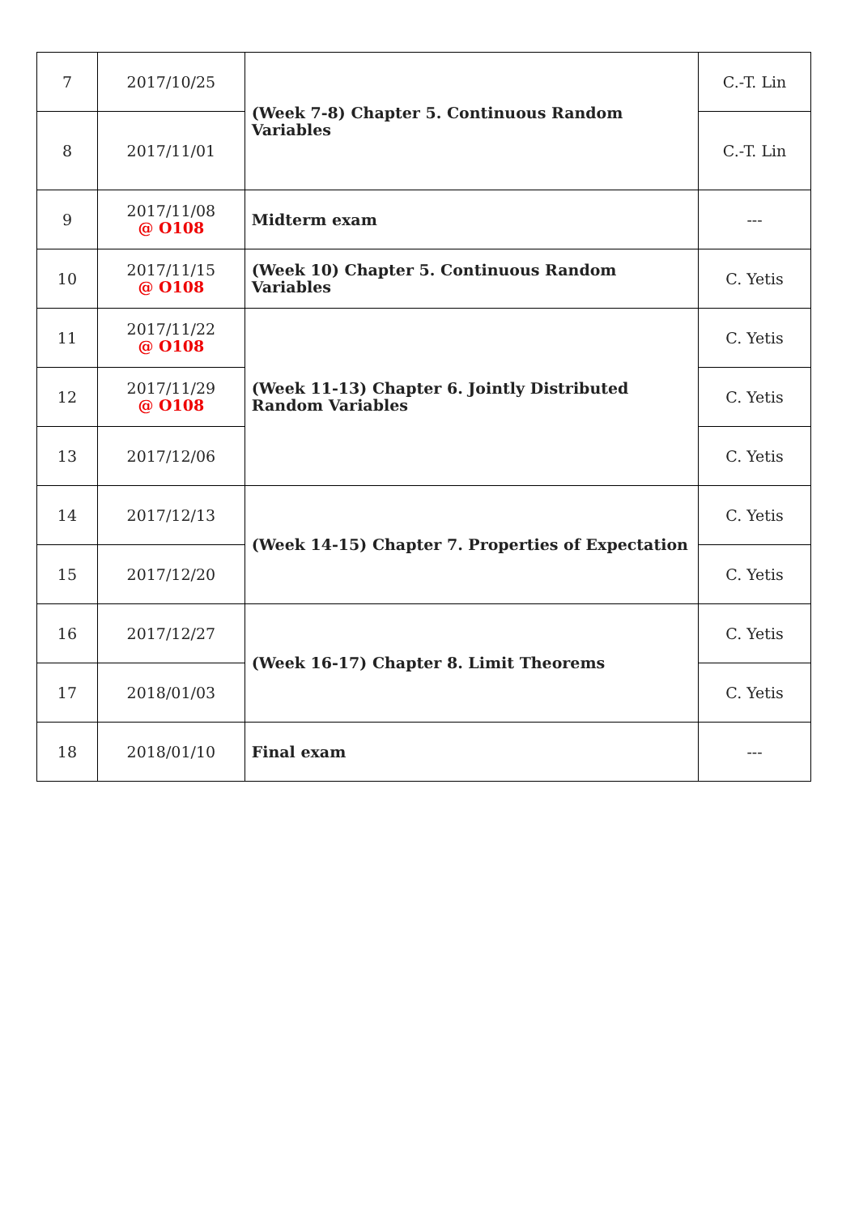| 7 | 2017/10/25 | (Week 7-8) Chapter 5. Continuous Random Variables | C.-T. Lin |
| 8 | 2017/11/01 | | C.-T. Lin |
| 9 | 2017/11/08 @ O108 | Midterm exam | --- |
| 10 | 2017/11/15 @ O108 | (Week 10) Chapter 5. Continuous Random Variables | C. Yetis |
| 11 | 2017/11/22 @ O108 | (Week 11-13) Chapter 6. Jointly Distributed Random Variables | C. Yetis |
| 12 | 2017/11/29 @ O108 | | C. Yetis |
| 13 | 2017/12/06 | | C. Yetis |
| 14 | 2017/12/13 | (Week 14-15) Chapter 7. Properties of Expectation | C. Yetis |
| 15 | 2017/12/20 | | C. Yetis |
| 16 | 2017/12/27 | (Week 16-17) Chapter 8. Limit Theorems | C. Yetis |
| 17 | 2018/01/03 | | C. Yetis |
| 18 | 2018/01/10 | Final exam | --- |